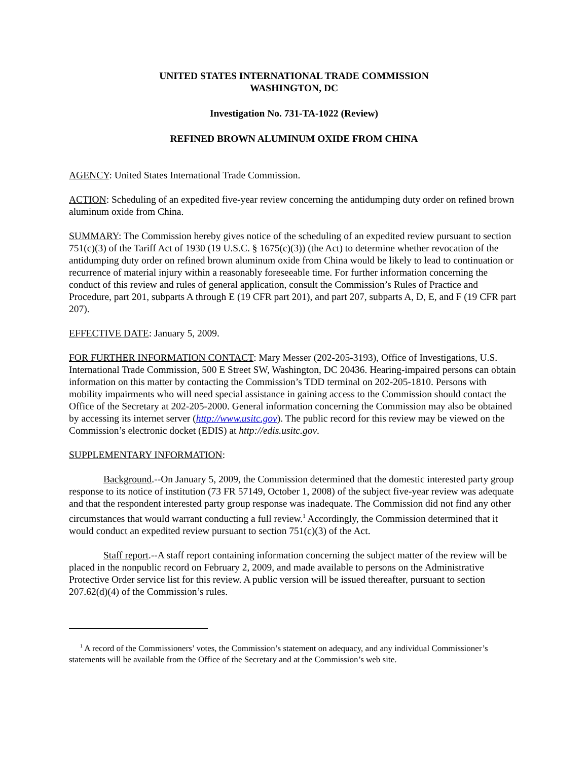UNITED STATES INTERNATIONAL TRADE COMMISSION
WASHINGTON, DC
Investigation No. 731-TA-1022 (Review)
REFINED BROWN ALUMINUM OXIDE FROM CHINA
AGENCY: United States International Trade Commission.
ACTION: Scheduling of an expedited five-year review concerning the antidumping duty order on refined brown aluminum oxide from China.
SUMMARY: The Commission hereby gives notice of the scheduling of an expedited review pursuant to section 751(c)(3) of the Tariff Act of 1930 (19 U.S.C. § 1675(c)(3)) (the Act) to determine whether revocation of the antidumping duty order on refined brown aluminum oxide from China would be likely to lead to continuation or recurrence of material injury within a reasonably foreseeable time. For further information concerning the conduct of this review and rules of general application, consult the Commission’s Rules of Practice and Procedure, part 201, subparts A through E (19 CFR part 201), and part 207, subparts A, D, E, and F (19 CFR part 207).
EFFECTIVE DATE: January 5, 2009.
FOR FURTHER INFORMATION CONTACT: Mary Messer (202-205-3193), Office of Investigations, U.S. International Trade Commission, 500 E Street SW, Washington, DC 20436. Hearing-impaired persons can obtain information on this matter by contacting the Commission’s TDD terminal on 202-205-1810. Persons with mobility impairments who will need special assistance in gaining access to the Commission should contact the Office of the Secretary at 202-205-2000. General information concerning the Commission may also be obtained by accessing its internet server (http://www.usitc.gov). The public record for this review may be viewed on the Commission’s electronic docket (EDIS) at http://edis.usitc.gov.
SUPPLEMENTARY INFORMATION:
Background.--On January 5, 2009, the Commission determined that the domestic interested party group response to its notice of institution (73 FR 57149, October 1, 2008) of the subject five-year review was adequate and that the respondent interested party group response was inadequate. The Commission did not find any other circumstances that would warrant conducting a full review.<sup>1</sup> Accordingly, the Commission determined that it would conduct an expedited review pursuant to section 751(c)(3) of the Act.
Staff report.--A staff report containing information concerning the subject matter of the review will be placed in the nonpublic record on February 2, 2009, and made available to persons on the Administrative Protective Order service list for this review. A public version will be issued thereafter, pursuant to section 207.62(d)(4) of the Commission’s rules.
<sup>1</sup> A record of the Commissioners’ votes, the Commission’s statement on adequacy, and any individual Commissioner’s statements will be available from the Office of the Secretary and at the Commission’s web site.